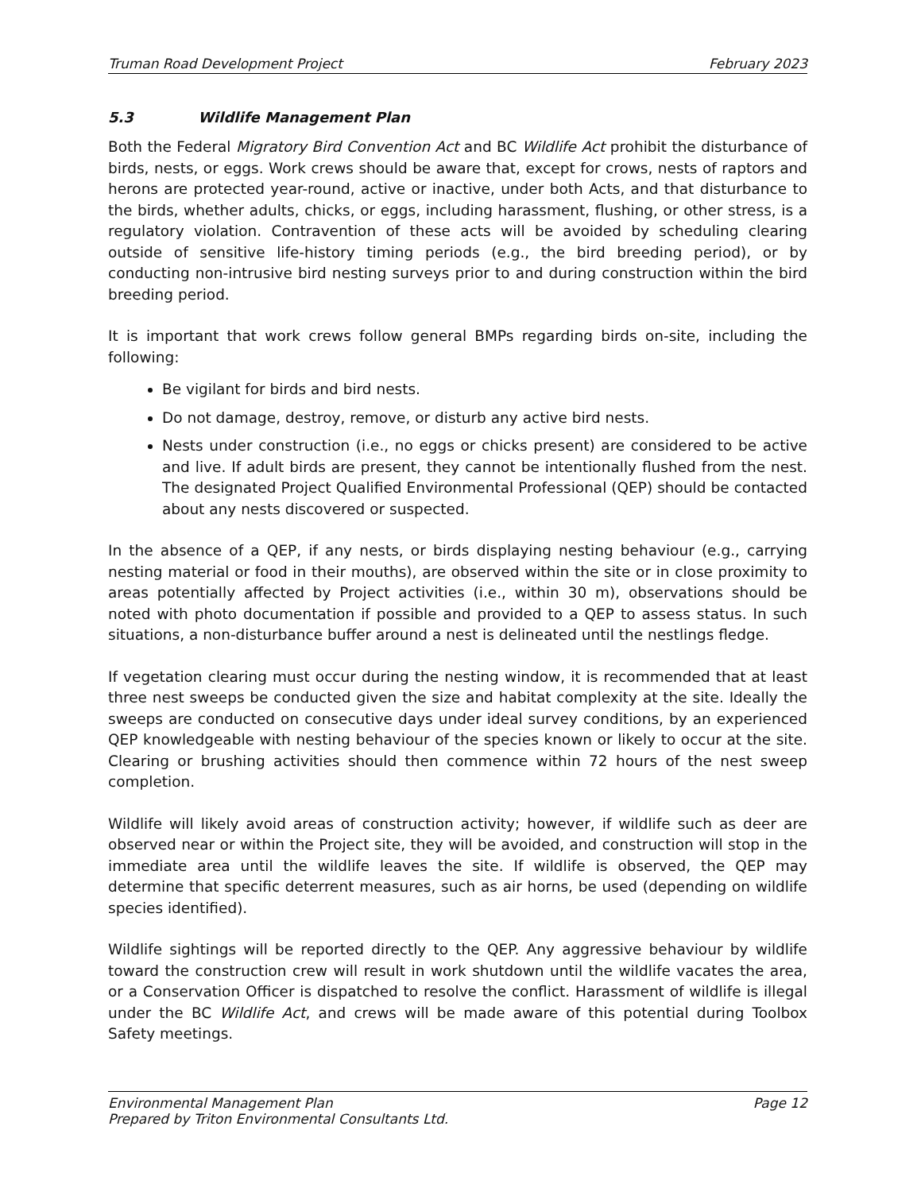Truman Road Development Project February 2023
5.3 Wildlife Management Plan
Both the Federal Migratory Bird Convention Act and BC Wildlife Act prohibit the disturbance of birds, nests, or eggs. Work crews should be aware that, except for crows, nests of raptors and herons are protected year-round, active or inactive, under both Acts, and that disturbance to the birds, whether adults, chicks, or eggs, including harassment, flushing, or other stress, is a regulatory violation. Contravention of these acts will be avoided by scheduling clearing outside of sensitive life-history timing periods (e.g., the bird breeding period), or by conducting non-intrusive bird nesting surveys prior to and during construction within the bird breeding period.
It is important that work crews follow general BMPs regarding birds on-site, including the following:
Be vigilant for birds and bird nests.
Do not damage, destroy, remove, or disturb any active bird nests.
Nests under construction (i.e., no eggs or chicks present) are considered to be active and live. If adult birds are present, they cannot be intentionally flushed from the nest. The designated Project Qualified Environmental Professional (QEP) should be contacted about any nests discovered or suspected.
In the absence of a QEP, if any nests, or birds displaying nesting behaviour (e.g., carrying nesting material or food in their mouths), are observed within the site or in close proximity to areas potentially affected by Project activities (i.e., within 30 m), observations should be noted with photo documentation if possible and provided to a QEP to assess status. In such situations, a non-disturbance buffer around a nest is delineated until the nestlings fledge.
If vegetation clearing must occur during the nesting window, it is recommended that at least three nest sweeps be conducted given the size and habitat complexity at the site. Ideally the sweeps are conducted on consecutive days under ideal survey conditions, by an experienced QEP knowledgeable with nesting behaviour of the species known or likely to occur at the site. Clearing or brushing activities should then commence within 72 hours of the nest sweep completion.
Wildlife will likely avoid areas of construction activity; however, if wildlife such as deer are observed near or within the Project site, they will be avoided, and construction will stop in the immediate area until the wildlife leaves the site. If wildlife is observed, the QEP may determine that specific deterrent measures, such as air horns, be used (depending on wildlife species identified).
Wildlife sightings will be reported directly to the QEP. Any aggressive behaviour by wildlife toward the construction crew will result in work shutdown until the wildlife vacates the area, or a Conservation Officer is dispatched to resolve the conflict. Harassment of wildlife is illegal under the BC Wildlife Act, and crews will be made aware of this potential during Toolbox Safety meetings.
Environmental Management Plan Page 12
Prepared by Triton Environmental Consultants Ltd.